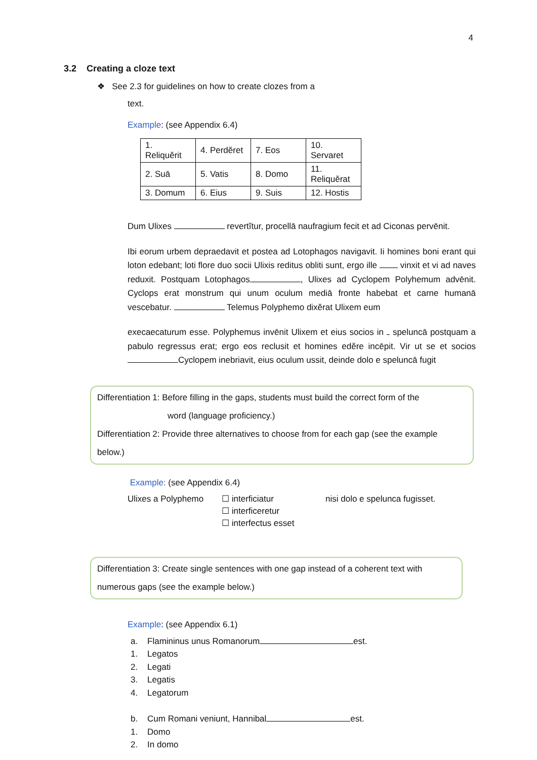4
3.2 Creating a cloze text
❖ See 2.3 for guidelines on how to create clozes from a
text.
Example: (see Appendix 6.4)
| 1. Reliquĕrit | 4. Perdĕret | 7. Eos | 10. Servaret |
| 2. Suā | 5. Vatis | 8. Domo | 11. Reliquĕrat |
| 3. Domum | 6. Eius | 9. Suis | 12. Hostis |
Dum Ulixes revertĭtur, procellā naufragium fecit et ad Ciconas pervēnit.
Ibi eorum urbem depraedavit et postea ad Lotophagos navigavit. Ii homines boni erant qui loton edebant; loti flore duo socii Ulixis reditus obliti sunt, ergo ille vinxit et vi ad naves reduxit. Postquam Lotophagos , Ulixes ad Cyclopem Polyhemum advēnit. Cyclops erat monstrum qui unum oculum mediā fronte habebat et carne humanā vescebatur. Telemus Polyphemo dixĕrat Ulixem eum
execaecaturum esse. Polyphemus invēnit Ulixem et eius socios in speluncā postquam a pabulo regressus erat; ergo eos reclusit et homines edĕre incēpit. Vir ut se et socios Cyclopem inebriavit, eius oculum ussit, deinde dolo e speluncā fugit
Differentiation 1: Before filling in the gaps, students must build the correct form of the
word (language proficiency.)
Differentiation 2: Provide three alternatives to choose from for each gap (see the example below.)
Example: (see Appendix 6.4)
Ulixes a Polyphemo ☐ interficiatur
☐ interficeretur
☐ interfectus esset nisi dolo e spelunca fugisset.
Differentiation 3: Create single sentences with one gap instead of a coherent text with numerous gaps (see the example below.)
Example: (see Appendix 6.1)
a. Flamininus unus Romanorum est.
1. Legatos
2. Legati
3. Legatis
4. Legatorum
b. Cum Romani veniunt, Hannibal est.
1. Domo
2. In domo